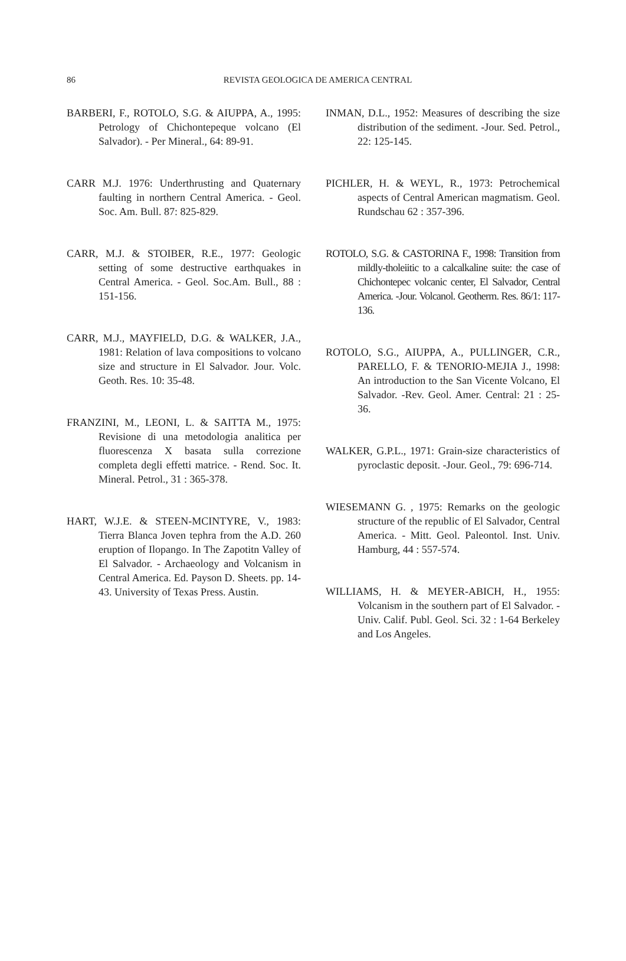86
REVISTA GEOLOGICA DE AMERICA CENTRAL
BARBERI, F., ROTOLO, S.G. & AIUPPA, A., 1995: Petrology of Chichontepeque volcano (El Salvador). - Per Mineral., 64: 89-91.
CARR M.J. 1976: Underthrusting and Quaternary faulting in northern Central America. - Geol. Soc. Am. Bull. 87: 825-829.
CARR, M.J. & STOIBER, R.E., 1977: Geologic setting of some destructive earthquakes in Central America. - Geol. Soc.Am. Bull., 88 : 151-156.
CARR, M.J., MAYFIELD, D.G. & WALKER, J.A., 1981: Relation of lava compositions to volcano size and structure in El Salvador. Jour. Volc. Geoth. Res. 10: 35-48.
FRANZINI, M., LEONI, L. & SAITTA M., 1975: Revisione di una metodologia analitica per fluorescenza X basata sulla correzione completa degli effetti matrice. - Rend. Soc. It. Mineral. Petrol., 31 : 365-378.
HART, W.J.E. & STEEN-MCINTYRE, V., 1983: Tierra Blanca Joven tephra from the A.D. 260 eruption of Ilopango. In The Zapotitn Valley of El Salvador. - Archaeology and Volcanism in Central America. Ed. Payson D. Sheets. pp. 14-43. University of Texas Press. Austin.
INMAN, D.L., 1952: Measures of describing the size distribution of the sediment. -Jour. Sed. Petrol., 22: 125-145.
PICHLER, H. & WEYL, R., 1973: Petrochemical aspects of Central American magmatism. Geol. Rundschau 62 : 357-396.
ROTOLO, S.G. & CASTORINA F., 1998: Transition from mildly-tholeiitic to a calcalkaline suite: the case of Chichontepec volcanic center, El Salvador, Central America. -Jour. Volcanol. Geotherm. Res. 86/1: 117-136.
ROTOLO, S.G., AIUPPA, A., PULLINGER, C.R., PARELLO, F. & TENORIO-MEJIA J., 1998: An introduction to the San Vicente Volcano, El Salvador. -Rev. Geol. Amer. Central: 21 : 25-36.
WALKER, G.P.L., 1971: Grain-size characteristics of pyroclastic deposit. -Jour. Geol., 79: 696-714.
WIESEMANN G. , 1975: Remarks on the geologic structure of the republic of El Salvador, Central America. - Mitt. Geol. Paleontol. Inst. Univ. Hamburg, 44 : 557-574.
WILLIAMS, H. & MEYER-ABICH, H., 1955: Volcanism in the southern part of El Salvador. - Univ. Calif. Publ. Geol. Sci. 32 : 1-64 Berkeley and Los Angeles.